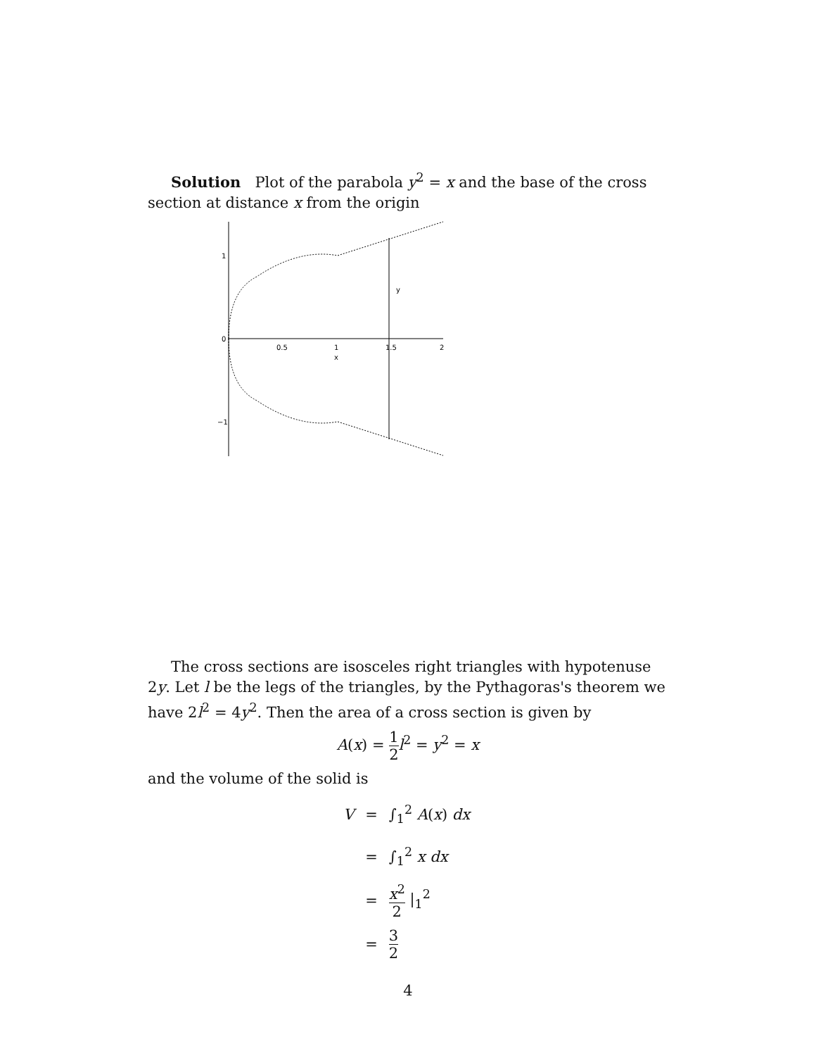Solution Plot of the parabola y<sup>2</sup> = x and the base of the cross section at distance x from the origin
1
0
−1
0.5
1
1.5
2
x
y
The cross sections are isosceles right triangles with hypotenuse 2y. Let l be the legs of the triangles, by the Pythagoras's theorem we have 2l<sup>2</sup> = 4y<sup>2</sup>. Then the area of a cross section is given by
A(x) = 1 2 l<sup>2</sup> = y<sup>2</sup> = x
and the volume of the solid is
| V | = | ∫<sub>1</sub><sup>2</sup> A ( x ) dx |
| | = | ∫<sub>1</sub><sup>2</sup> x dx |
| | = | x<sup>2</sup> 2 /<sub>1</sub><sup>2</sup> |
| | = | 3 2 |
4